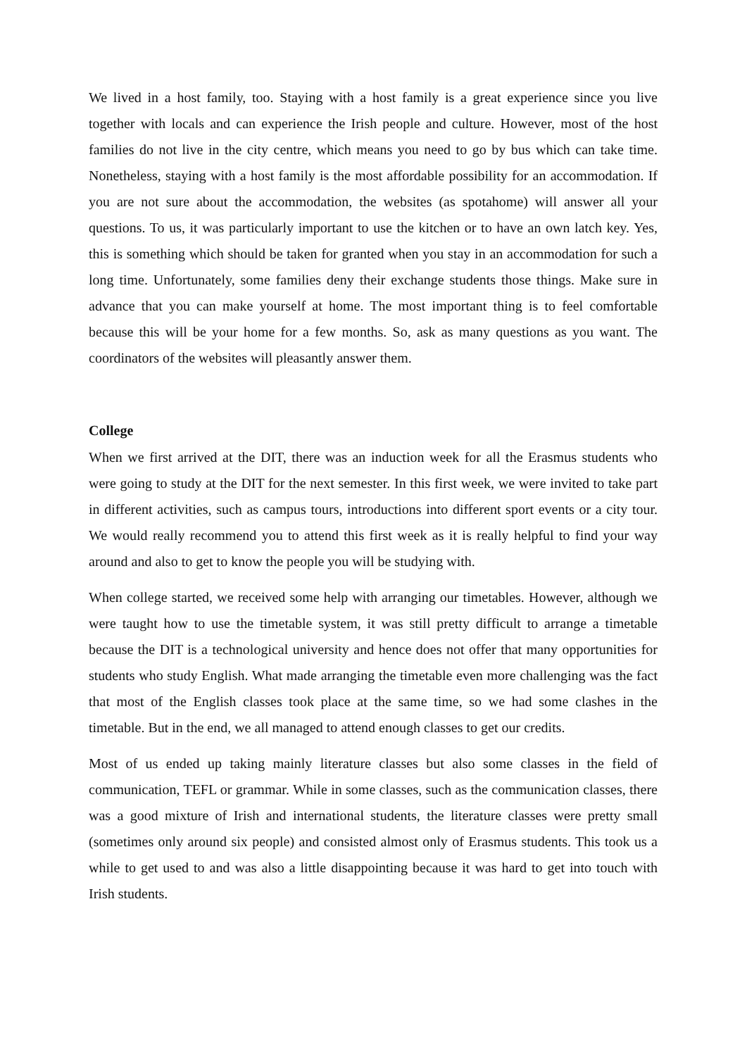We lived in a host family, too. Staying with a host family is a great experience since you live together with locals and can experience the Irish people and culture. However, most of the host families do not live in the city centre, which means you need to go by bus which can take time. Nonetheless, staying with a host family is the most affordable possibility for an accommodation. If you are not sure about the accommodation, the websites (as spotahome) will answer all your questions. To us, it was particularly important to use the kitchen or to have an own latch key. Yes, this is something which should be taken for granted when you stay in an accommodation for such a long time. Unfortunately, some families deny their exchange students those things. Make sure in advance that you can make yourself at home. The most important thing is to feel comfortable because this will be your home for a few months. So, ask as many questions as you want. The coordinators of the websites will pleasantly answer them.
College
When we first arrived at the DIT, there was an induction week for all the Erasmus students who were going to study at the DIT for the next semester. In this first week, we were invited to take part in different activities, such as campus tours, introductions into different sport events or a city tour. We would really recommend you to attend this first week as it is really helpful to find your way around and also to get to know the people you will be studying with.
When college started, we received some help with arranging our timetables. However, although we were taught how to use the timetable system, it was still pretty difficult to arrange a timetable because the DIT is a technological university and hence does not offer that many opportunities for students who study English. What made arranging the timetable even more challenging was the fact that most of the English classes took place at the same time, so we had some clashes in the timetable. But in the end, we all managed to attend enough classes to get our credits.
Most of us ended up taking mainly literature classes but also some classes in the field of communication, TEFL or grammar. While in some classes, such as the communication classes, there was a good mixture of Irish and international students, the literature classes were pretty small (sometimes only around six people) and consisted almost only of Erasmus students. This took us a while to get used to and was also a little disappointing because it was hard to get into touch with Irish students.